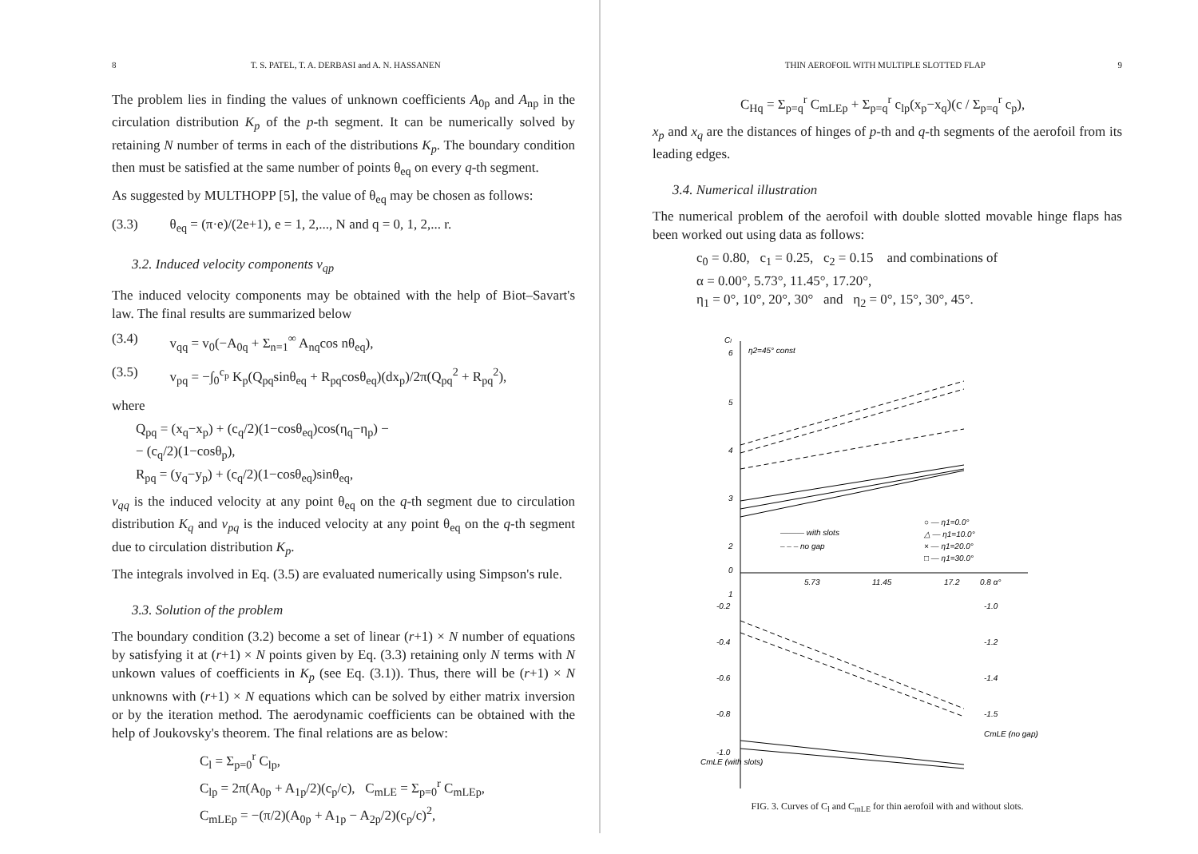8 T. S. PATEL, T. A. DERBASI and A. N. HASSANEN
The problem lies in finding the values of unknown coefficients A<sub>0p</sub> and A<sub>np</sub> in the circulation distribution K<sub>p</sub> of the p-th segment. It can be numerically solved by retaining N number of terms in each of the distributions K<sub>p</sub>. The boundary condition then must be satisfied at the same number of points θ<sub>eq</sub> on every q-th segment.
As suggested by MULTHOPP [5], the value of θ<sub>eq</sub> may be chosen as follows:
(3.3) θ<sub>eq</sub> = (π·e)/(2e+1), e = 1, 2,..., N and q = 0, 1, 2,... r.
3.2. Induced velocity components v<sub>qp</sub>
The induced velocity components may be obtained with the help of Biot–Savart's law. The final results are summarized below
(3.4) v<sub>qq</sub> = v<sub>0</sub>(−A<sub>0q</sub> + Σ<sub>n=1</sub><sup>∞</sup> A<sub>nq</sub>cos nθ<sub>eq</sub>),
(3.5) v<sub>pq</sub> = −∫<sub>0</sub><sup>c<sub>p</sub></sup> K<sub>p</sub>(Q<sub>pq</sub>sinθ<sub>eq</sub> + R<sub>pq</sub>cosθ<sub>eq</sub>)(dx<sub>p</sub>)/2π(Q<sub>pq</sub><sup>2</sup> + R<sub>pq</sub><sup>2</sup>),
where
Q<sub>pq</sub> = (x<sub>q</sub>−x<sub>p</sub>) + (c<sub>q</sub>/2)(1−cosθ<sub>eq</sub>)cos(η<sub>q</sub>−η<sub>p</sub>) −
− (c<sub>q</sub>/2)(1−cosθ<sub>p</sub>),
R<sub>pq</sub> = (y<sub>q</sub>−y<sub>p</sub>) + (c<sub>q</sub>/2)(1−cosθ<sub>eq</sub>)sinθ<sub>eq</sub>,
v<sub>qq</sub> is the induced velocity at any point θ<sub>eq</sub> on the q-th segment due to circulation distribution K<sub>q</sub> and v<sub>pq</sub> is the induced velocity at any point θ<sub>eq</sub> on the q-th segment due to circulation distribution K<sub>p</sub>.
The integrals involved in Eq. (3.5) are evaluated numerically using Simpson's rule.
3.3. Solution of the problem
The boundary condition (3.2) become a set of linear (r+1) × N number of equations by satisfying it at (r+1) × N points given by Eq. (3.3) retaining only N terms with N unkown values of coefficients in K<sub>p</sub> (see Eq. (3.1)). Thus, there will be (r+1) × N unknowns with (r+1) × N equations which can be solved by either matrix inversion or by the iteration method. The aerodynamic coefficients can be obtained with the help of Joukovsky's theorem. The final relations are as below:
C<sub>l</sub> = Σ<sub>p=0</sub><sup>r</sup> C<sub>lp</sub>,
C<sub>lp</sub> = 2π(A<sub>0p</sub> + A<sub>1p</sub>/2)(c<sub>p</sub>/c), C<sub>mLE</sub> = Σ<sub>p=0</sub><sup>r</sup> C<sub>mLEp</sub>,
C<sub>mLEp</sub> = −(π/2)(A<sub>0p</sub> + A<sub>1p</sub> − A<sub>2p</sub>/2)(c<sub>p</sub>/c)<sup>2</sup>,
THIN AEROFOIL WITH MULTIPLE SLOTTED FLAP 9
C<sub>Hq</sub> = Σ<sub>p=q</sub><sup>r</sup> C<sub>mLEp</sub> + Σ<sub>p=q</sub><sup>r</sup> c<sub>lp</sub>(x<sub>p</sub>−x<sub>q</sub>)(c / Σ<sub>p=q</sub><sup>r</sup> c<sub>p</sub>),
x<sub>p</sub> and x<sub>q</sub> are the distances of hinges of p-th and q-th segments of the aerofoil from its leading edges.
3.4. Numerical illustration
The numerical problem of the aerofoil with double slotted movable hinge flaps has been worked out using data as follows:
c<sub>0</sub> = 0.80, c<sub>1</sub> = 0.25, c<sub>2</sub> = 0.15 and combinations of
α = 0.00°, 5.73°, 11.45°, 17.20°,
η<sub>1</sub> = 0°, 10°, 20°, 30° and η<sub>2</sub> = 0°, 15°, 30°, 45°.
Cl
6
5
4
3
2
1
0
η2=45° const
5.73
11.45
17.2
0.8 α°
——— with slots
– – – no gap
○ — η1=0.0°
△ — η1=10.0°
× — η1=20.0°
□ — η1=30.0°
-0.2
-0.4
-0.6
-0.8
-1.0
-1.0
-1.2
-1.4
-1.5
CmLE (with slots)
CmLE (no gap)
FIG. 3. Curves of C<sub>l</sub> and C<sub>mLE</sub> for thin aerofoil with and without slots.